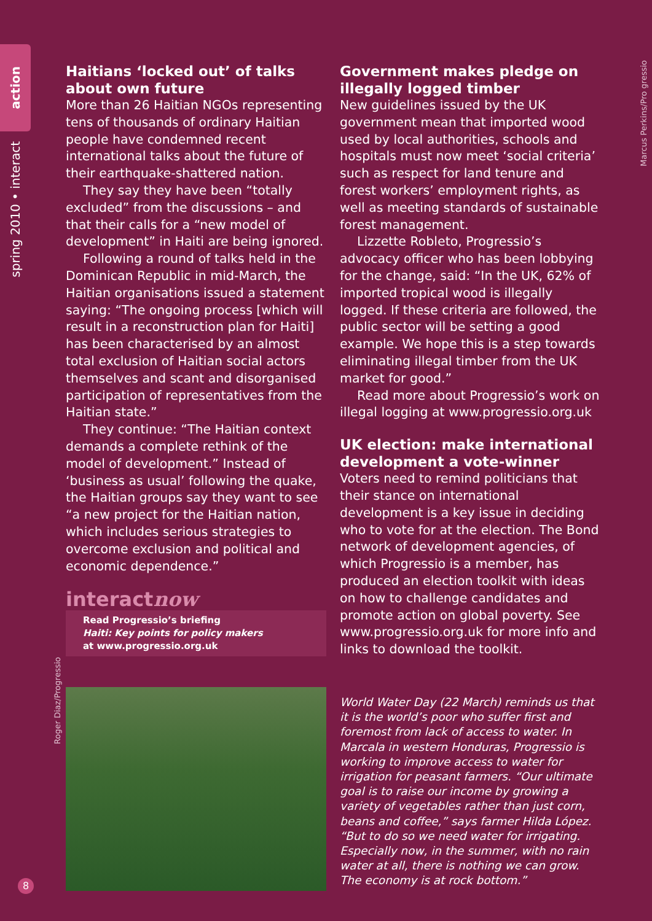action
spring 2010 • interact
Marcus Perkins/Pro gressio
Roger Diaz/Progressio
Haitians ‘locked out’ of talks about own future
More than 26 Haitian NGOs representing tens of thousands of ordinary Haitian people have condemned recent international talks about the future of their earthquake-shattered nation.
They say they have been “totally excluded” from the discussions – and that their calls for a “new model of development” in Haiti are being ignored.
Following a round of talks held in the Dominican Republic in mid-March, the Haitian organisations issued a statement saying: “The ongoing process [which will result in a reconstruction plan for Haiti] has been characterised by an almost total exclusion of Haitian social actors themselves and scant and disorganised participation of representatives from the Haitian state.”
They continue: “The Haitian context demands a complete rethink of the model of development.” Instead of ‘business as usual’ following the quake, the Haitian groups say they want to see “a new project for the Haitian nation, which includes serious strategies to overcome exclusion and political and economic dependence.”
interactnow
Read Progressio’s briefing
Haiti: Key points for policy makers
at www.progressio.org.uk
Government makes pledge on illegally logged timber
New guidelines issued by the UK government mean that imported wood used by local authorities, schools and hospitals must now meet ‘social criteria’ such as respect for land tenure and forest workers’ employment rights, as well as meeting standards of sustainable forest management.
Lizzette Robleto, Progressio’s advocacy officer who has been lobbying for the change, said: “In the UK, 62% of imported tropical wood is illegally logged. If these criteria are followed, the public sector will be setting a good example. We hope this is a step towards eliminating illegal timber from the UK market for good.”
Read more about Progressio’s work on illegal logging at www.progressio.org.uk
UK election: make international development a vote-winner
Voters need to remind politicians that their stance on international development is a key issue in deciding who to vote for at the election. The Bond network of development agencies, of which Progressio is a member, has produced an election toolkit with ideas on how to challenge candidates and promote action on global poverty. See www.progressio.org.uk for more info and links to download the toolkit.
World Water Day (22 March) reminds us that it is the world’s poor who suffer first and foremost from lack of access to water. In Marcala in western Honduras, Progressio is working to improve access to water for irrigation for peasant farmers. “Our ultimate goal is to raise our income by growing a variety of vegetables rather than just corn, beans and coffee,” says farmer Hilda López. “But to do so we need water for irrigating. Especially now, in the summer, with no rain water at all, there is nothing we can grow. The economy is at rock bottom.”
8